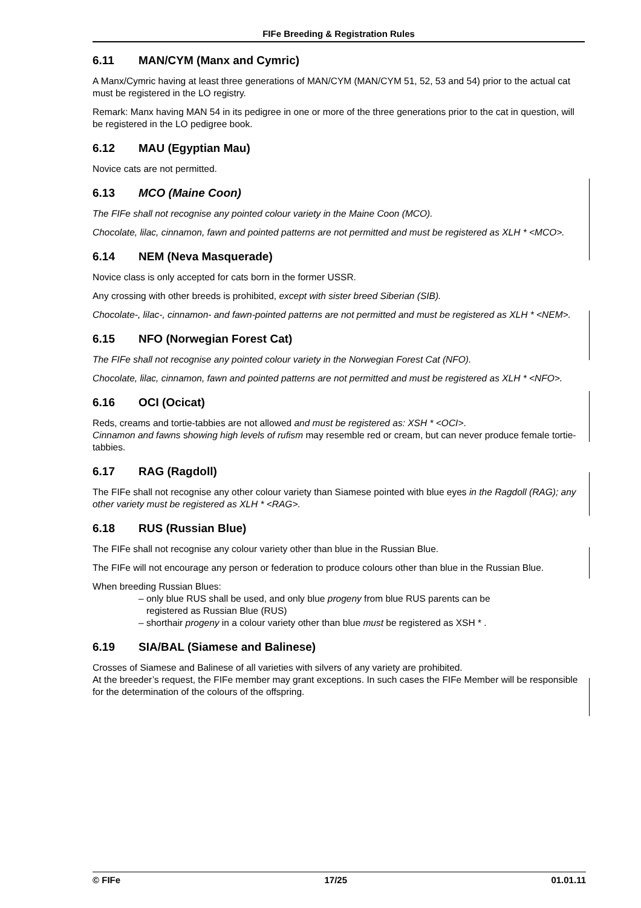FIFe Breeding & Registration Rules
6.11 MAN/CYM (Manx and Cymric)
A Manx/Cymric having at least three generations of MAN/CYM (MAN/CYM 51, 52, 53 and 54) prior to the actual cat must be registered in the LO registry.
Remark: Manx having MAN 54 in its pedigree in one or more of the three generations prior to the cat in question, will be registered in the LO pedigree book.
6.12 MAU (Egyptian Mau)
Novice cats are not permitted.
6.13 MCO (Maine Coon)
The FIFe shall not recognise any pointed colour variety in the Maine Coon (MCO).
Chocolate, lilac, cinnamon, fawn and pointed patterns are not permitted and must be registered as XLH * <MCO>.
6.14 NEM (Neva Masquerade)
Novice class is only accepted for cats born in the former USSR.
Any crossing with other breeds is prohibited, except with sister breed Siberian (SIB).
Chocolate-, lilac-, cinnamon- and fawn-pointed patterns are not permitted and must be registered as XLH * <NEM>.
6.15 NFO (Norwegian Forest Cat)
The FIFe shall not recognise any pointed colour variety in the Norwegian Forest Cat (NFO).
Chocolate, lilac, cinnamon, fawn and pointed patterns are not permitted and must be registered as XLH * <NFO>.
6.16 OCI (Ocicat)
Reds, creams and tortie-tabbies are not allowed and must be registered as: XSH * <OCI>.
Cinnamon and fawns showing high levels of rufism may resemble red or cream, but can never produce female tortie-tabbies.
6.17 RAG (Ragdoll)
The FIFe shall not recognise any other colour variety than Siamese pointed with blue eyes in the Ragdoll (RAG); any other variety must be registered as XLH * <RAG>.
6.18 RUS (Russian Blue)
The FIFe shall not recognise any colour variety other than blue in the Russian Blue.
The FIFe will not encourage any person or federation to produce colours other than blue in the Russian Blue.
When breeding Russian Blues:
– only blue RUS shall be used, and only blue progeny from blue RUS parents can be
registered as Russian Blue (RUS)
– shorthair progeny in a colour variety other than blue must be registered as XSH * .
6.19 SIA/BAL (Siamese and Balinese)
Crosses of Siamese and Balinese of all varieties with silvers of any variety are prohibited.
At the breeder’s request, the FIFe member may grant exceptions. In such cases the FIFe Member will be responsible for the determination of the colours of the offspring.
© FIFe 17/25 01.01.11